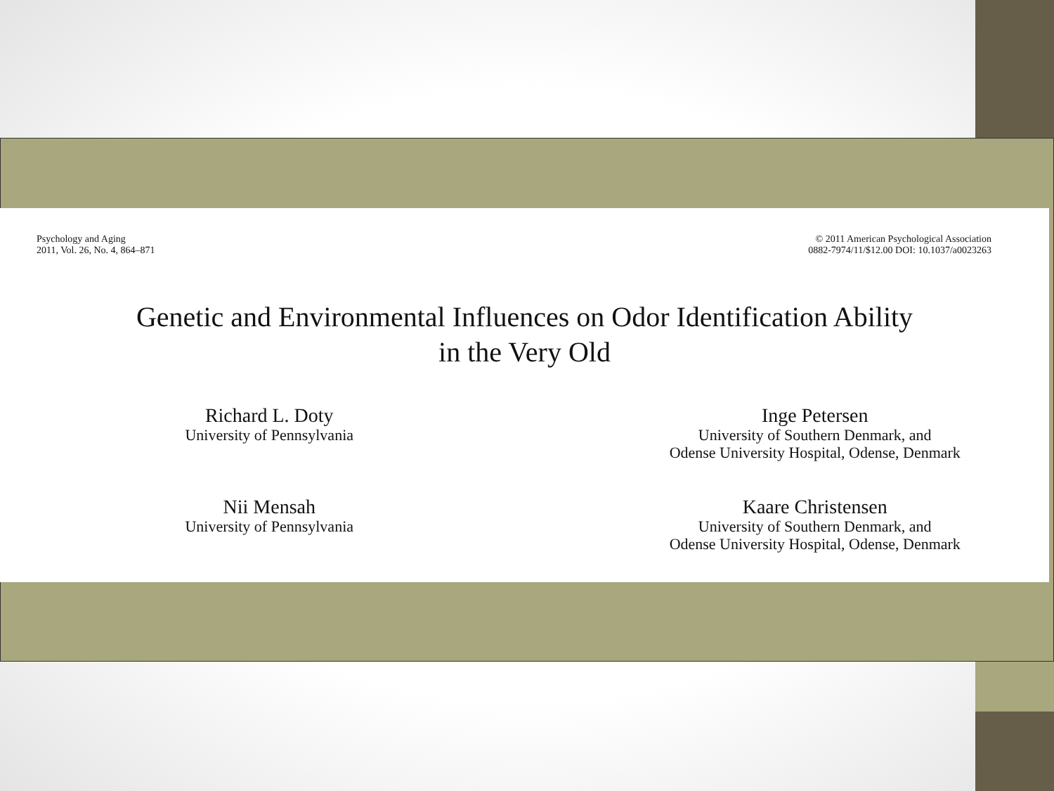Psychology and Aging
2011, Vol. 26, No. 4, 864–871
© 2011 American Psychological Association
0882-7974/11/$12.00 DOI: 10.1037/a0023263
Genetic and Environmental Influences on Odor Identification Ability
in the Very Old
Richard L. Doty
University of Pennsylvania
Inge Petersen
University of Southern Denmark, and
Odense University Hospital, Odense, Denmark
Nii Mensah
University of Pennsylvania
Kaare Christensen
University of Southern Denmark, and
Odense University Hospital, Odense, Denmark